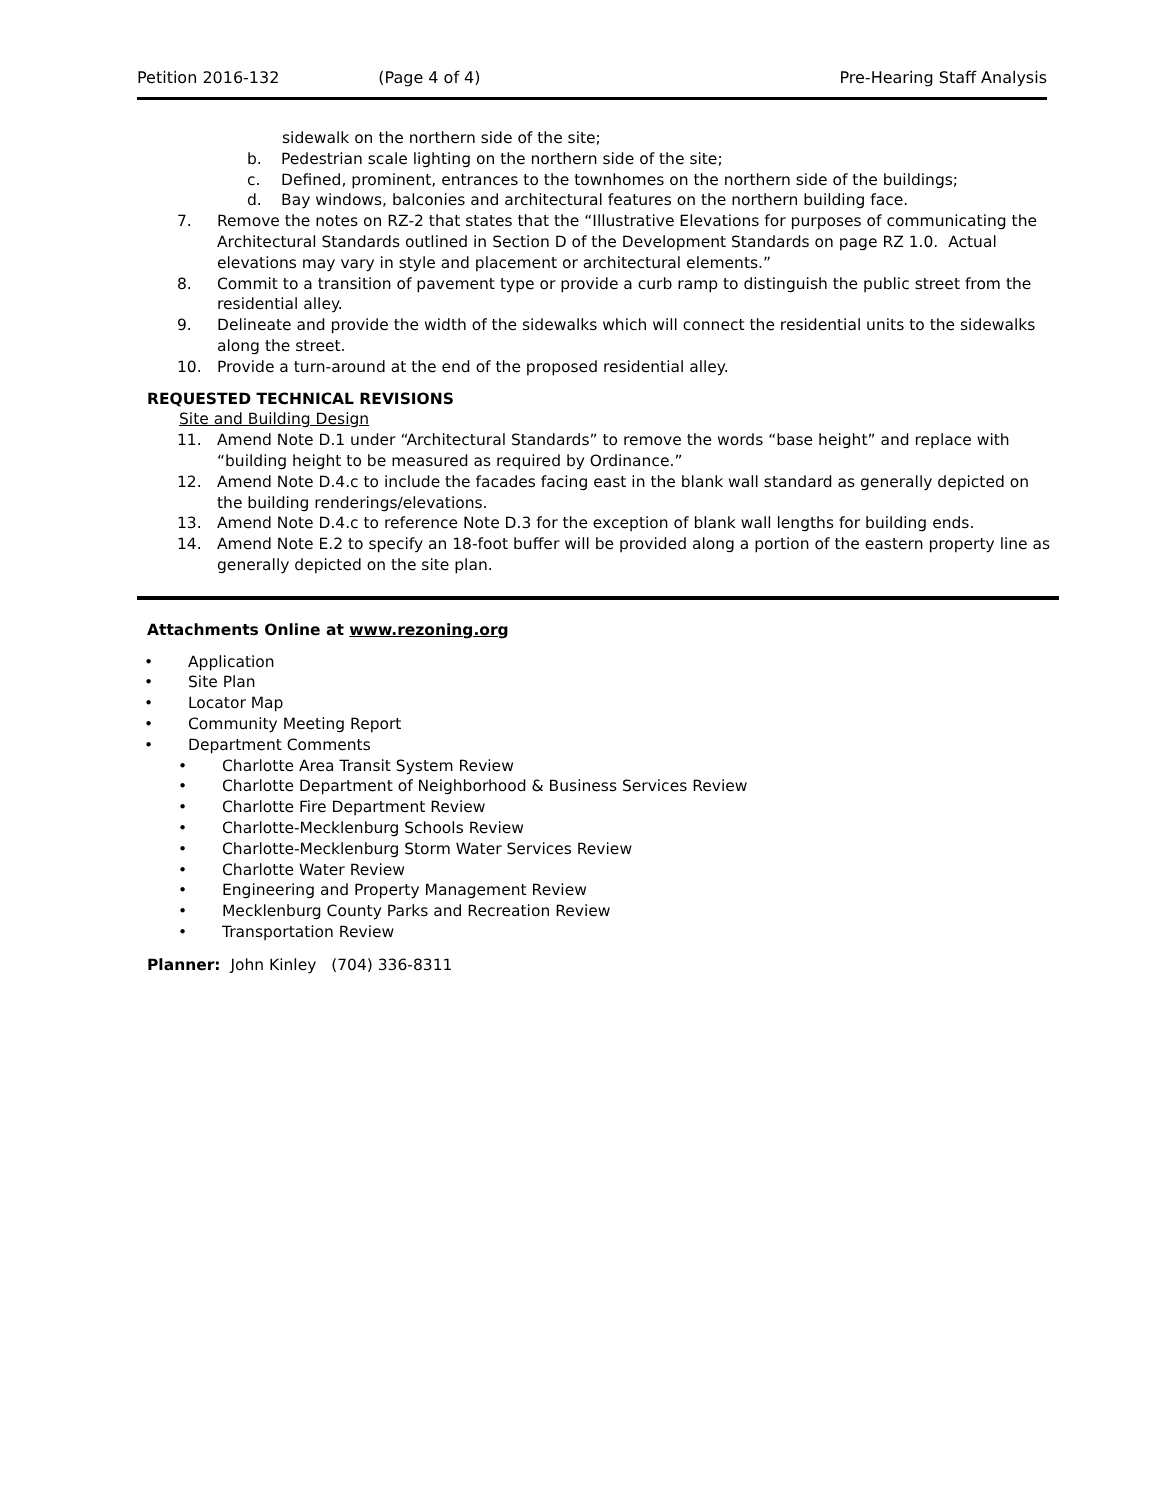Petition 2016-132 (Page 4 of 4) Pre-Hearing Staff Analysis
sidewalk on the northern side of the site;
b. Pedestrian scale lighting on the northern side of the site;
c. Defined, prominent, entrances to the townhomes on the northern side of the buildings;
d. Bay windows, balconies and architectural features on the northern building face.
7. Remove the notes on RZ-2 that states that the “Illustrative Elevations for purposes of communicating the Architectural Standards outlined in Section D of the Development Standards on page RZ 1.0. Actual elevations may vary in style and placement or architectural elements.”
8. Commit to a transition of pavement type or provide a curb ramp to distinguish the public street from the residential alley.
9. Delineate and provide the width of the sidewalks which will connect the residential units to the sidewalks along the street.
10. Provide a turn-around at the end of the proposed residential alley.
REQUESTED TECHNICAL REVISIONS
Site and Building Design
11. Amend Note D.1 under “Architectural Standards” to remove the words “base height” and replace with “building height to be measured as required by Ordinance.”
12. Amend Note D.4.c to include the facades facing east in the blank wall standard as generally depicted on the building renderings/elevations.
13. Amend Note D.4.c to reference Note D.3 for the exception of blank wall lengths for building ends.
14. Amend Note E.2 to specify an 18-foot buffer will be provided along a portion of the eastern property line as generally depicted on the site plan.
Attachments Online at www.rezoning.org
• Application
• Site Plan
• Locator Map
• Community Meeting Report
• Department Comments
• Charlotte Area Transit System Review
• Charlotte Department of Neighborhood & Business Services Review
• Charlotte Fire Department Review
• Charlotte-Mecklenburg Schools Review
• Charlotte-Mecklenburg Storm Water Services Review
• Charlotte Water Review
• Engineering and Property Management Review
• Mecklenburg County Parks and Recreation Review
• Transportation Review
Planner: John Kinley (704) 336-8311